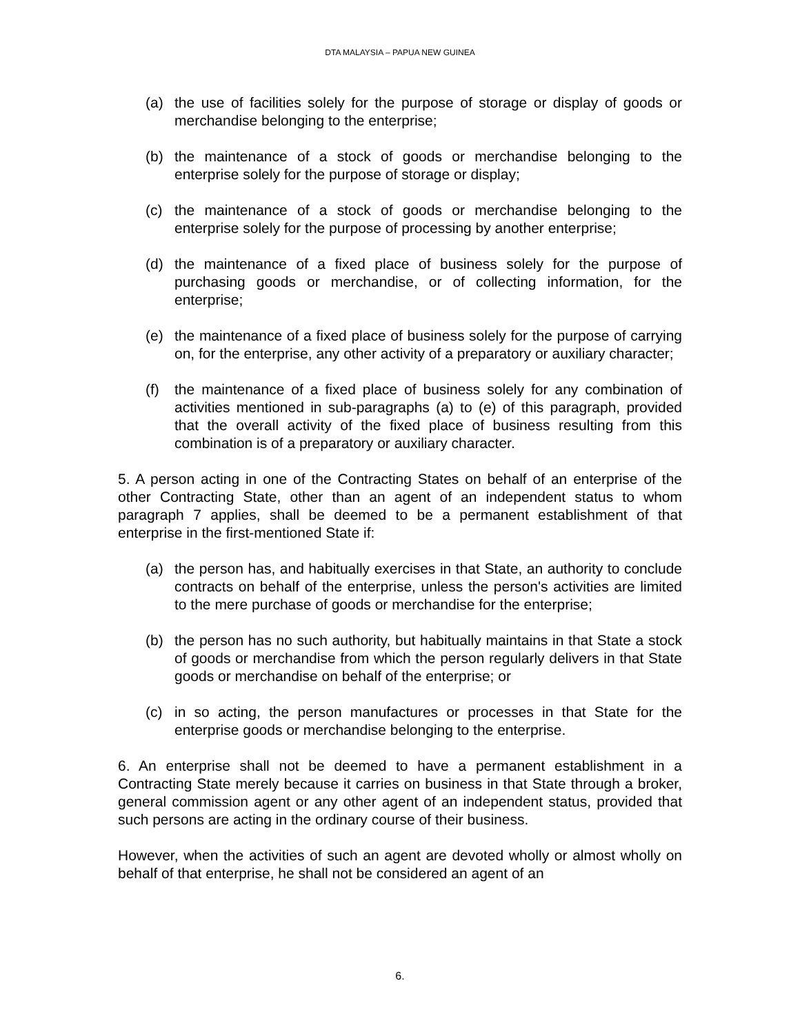DTA MALAYSIA – PAPUA NEW GUINEA
(a) the use of facilities solely for the purpose of storage or display of goods or merchandise belonging to the enterprise;
(b) the maintenance of a stock of goods or merchandise belonging to the enterprise solely for the purpose of storage or display;
(c) the maintenance of a stock of goods or merchandise belonging to the enterprise solely for the purpose of processing by another enterprise;
(d) the maintenance of a fixed place of business solely for the purpose of purchasing goods or merchandise, or of collecting information, for the enterprise;
(e) the maintenance of a fixed place of business solely for the purpose of carrying on, for the enterprise, any other activity of a preparatory or auxiliary character;
(f) the maintenance of a fixed place of business solely for any combination of activities mentioned in sub-paragraphs (a) to (e) of this paragraph, provided that the overall activity of the fixed place of business resulting from this combination is of a preparatory or auxiliary character.
5. A person acting in one of the Contracting States on behalf of an enterprise of the other Contracting State, other than an agent of an independent status to whom paragraph 7 applies, shall be deemed to be a permanent establishment of that enterprise in the first-mentioned State if:
(a) the person has, and habitually exercises in that State, an authority to conclude contracts on behalf of the enterprise, unless the person's activities are limited to the mere purchase of goods or merchandise for the enterprise;
(b) the person has no such authority, but habitually maintains in that State a stock of goods or merchandise from which the person regularly delivers in that State goods or merchandise on behalf of the enterprise; or
(c) in so acting, the person manufactures or processes in that State for the enterprise goods or merchandise belonging to the enterprise.
6. An enterprise shall not be deemed to have a permanent establishment in a Contracting State merely because it carries on business in that State through a broker, general commission agent or any other agent of an independent status, provided that such persons are acting in the ordinary course of their business.
However, when the activities of such an agent are devoted wholly or almost wholly on behalf of that enterprise, he shall not be considered an agent of an
6.